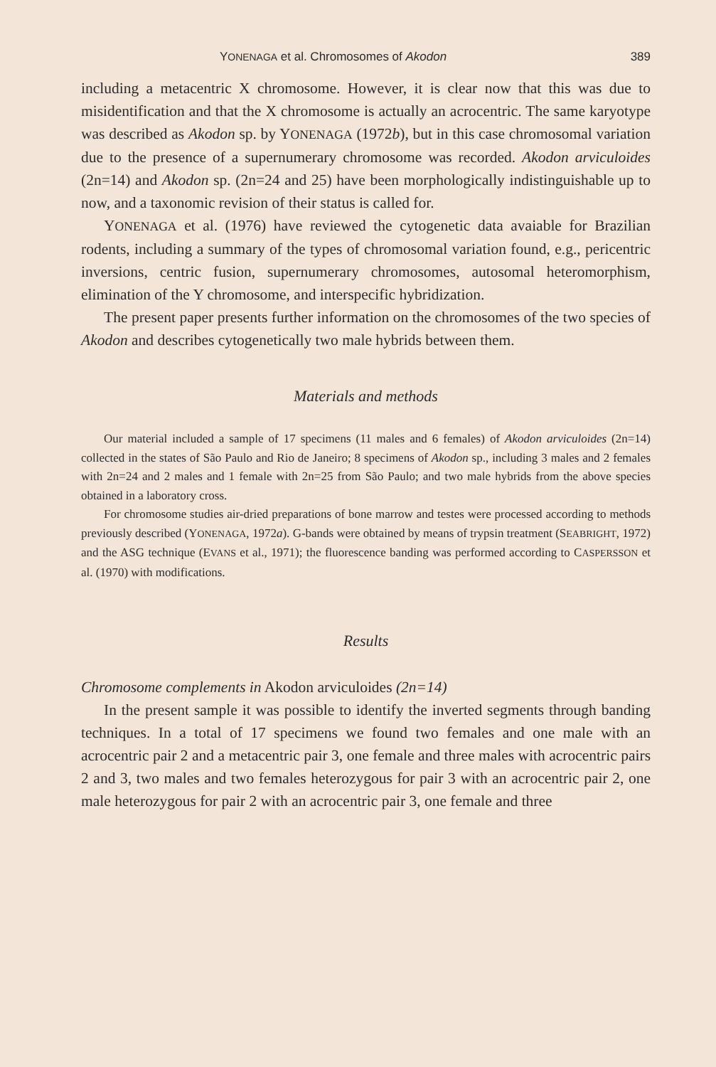YONENAGA et al. Chromosomes of Akodon 389
including a metacentric X chromosome. However, it is clear now that this was due to misidentification and that the X chromosome is actually an acrocentric. The same karyotype was described as Akodon sp. by YONENAGA (1972b), but in this case chromosomal variation due to the presence of a supernumerary chromosome was recorded. Akodon arviculoides (2n=14) and Akodon sp. (2n=24 and 25) have been morphologically indistinguishable up to now, and a taxonomic revision of their status is called for.
YONENAGA et al. (1976) have reviewed the cytogenetic data avaiable for Brazilian rodents, including a summary of the types of chromosomal variation found, e.g., pericentric inversions, centric fusion, supernumerary chromosomes, autosomal heteromorphism, elimination of the Y chromosome, and interspecific hybridization.
The present paper presents further information on the chromosomes of the two species of Akodon and describes cytogenetically two male hybrids between them.
Materials and methods
Our material included a sample of 17 specimens (11 males and 6 females) of Akodon arviculoides (2n=14) collected in the states of São Paulo and Rio de Janeiro; 8 specimens of Akodon sp., including 3 males and 2 females with 2n=24 and 2 males and 1 female with 2n=25 from São Paulo; and two male hybrids from the above species obtained in a laboratory cross.
For chromosome studies air-dried preparations of bone marrow and testes were processed according to methods previously described (YONENAGA, 1972a). G-bands were obtained by means of trypsin treatment (SEABRIGHT, 1972) and the ASG technique (EVANS et al., 1971); the fluorescence banding was performed according to CASPERSSON et al. (1970) with modifications.
Results
Chromosome complements in Akodon arviculoides (2n=14)
In the present sample it was possible to identify the inverted segments through banding techniques. In a total of 17 specimens we found two females and one male with an acrocentric pair 2 and a metacentric pair 3, one female and three males with acrocentric pairs 2 and 3, two males and two females heterozygous for pair 3 with an acrocentric pair 2, one male heterozygous for pair 2 with an acrocentric pair 3, one female and three